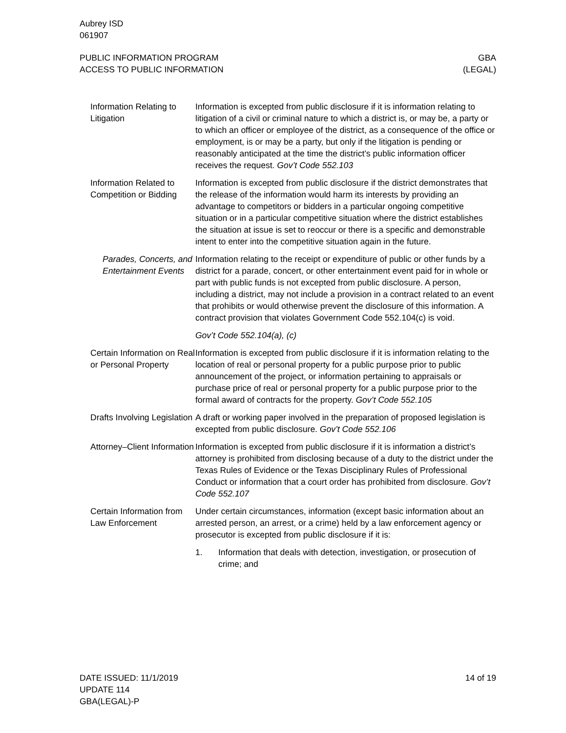Aubrey ISD
061907
PUBLIC INFORMATION PROGRAM
ACCESS TO PUBLIC INFORMATION
GBA
(LEGAL)
Information Relating to Litigation
Information is excepted from public disclosure if it is information relating to litigation of a civil or criminal nature to which a district is, or may be, a party or to which an officer or employee of the district, as a consequence of the office or employment, is or may be a party, but only if the litigation is pending or reasonably anticipated at the time the district’s public information officer receives the request. Gov’t Code 552.103
Information Related to Competition or Bidding
Information is excepted from public disclosure if the district demonstrates that the release of the information would harm its interests by providing an advantage to competitors or bidders in a particular ongoing competitive situation or in a particular competitive situation where the district establishes the situation at issue is set to reoccur or there is a specific and demonstrable intent to enter into the competitive situation again in the future.
Parades, Concerts, and Entertainment Events
Information relating to the receipt or expenditure of public or other funds by a district for a parade, concert, or other entertainment event paid for in whole or part with public funds is not excepted from public disclosure. A person, including a district, may not include a provision in a contract related to an event that prohibits or would otherwise prevent the disclosure of this information. A contract provision that violates Government Code 552.104(c) is void.
Gov’t Code 552.104(a), (c)
Certain Information on Real or Personal Property
Information is excepted from public disclosure if it is information relating to the location of real or personal property for a public purpose prior to public announcement of the project, or information pertaining to appraisals or purchase price of real or personal property for a public purpose prior to the formal award of contracts for the property. Gov’t Code 552.105
Drafts Involving Legislation
A draft or working paper involved in the preparation of proposed legislation is excepted from public disclosure. Gov’t Code 552.106
Attorney–Client Information
Information is excepted from public disclosure if it is information a district’s attorney is prohibited from disclosing because of a duty to the district under the Texas Rules of Evidence or the Texas Disciplinary Rules of Professional Conduct or information that a court order has prohibited from disclosure. Gov’t Code 552.107
Certain Information from Law Enforcement
Under certain circumstances, information (except basic information about an arrested person, an arrest, or a crime) held by a law enforcement agency or prosecutor is excepted from public disclosure if it is:
1. Information that deals with detection, investigation, or prosecution of crime; and
DATE ISSUED: 11/1/2019
UPDATE 114
GBA(LEGAL)-P
14 of 19